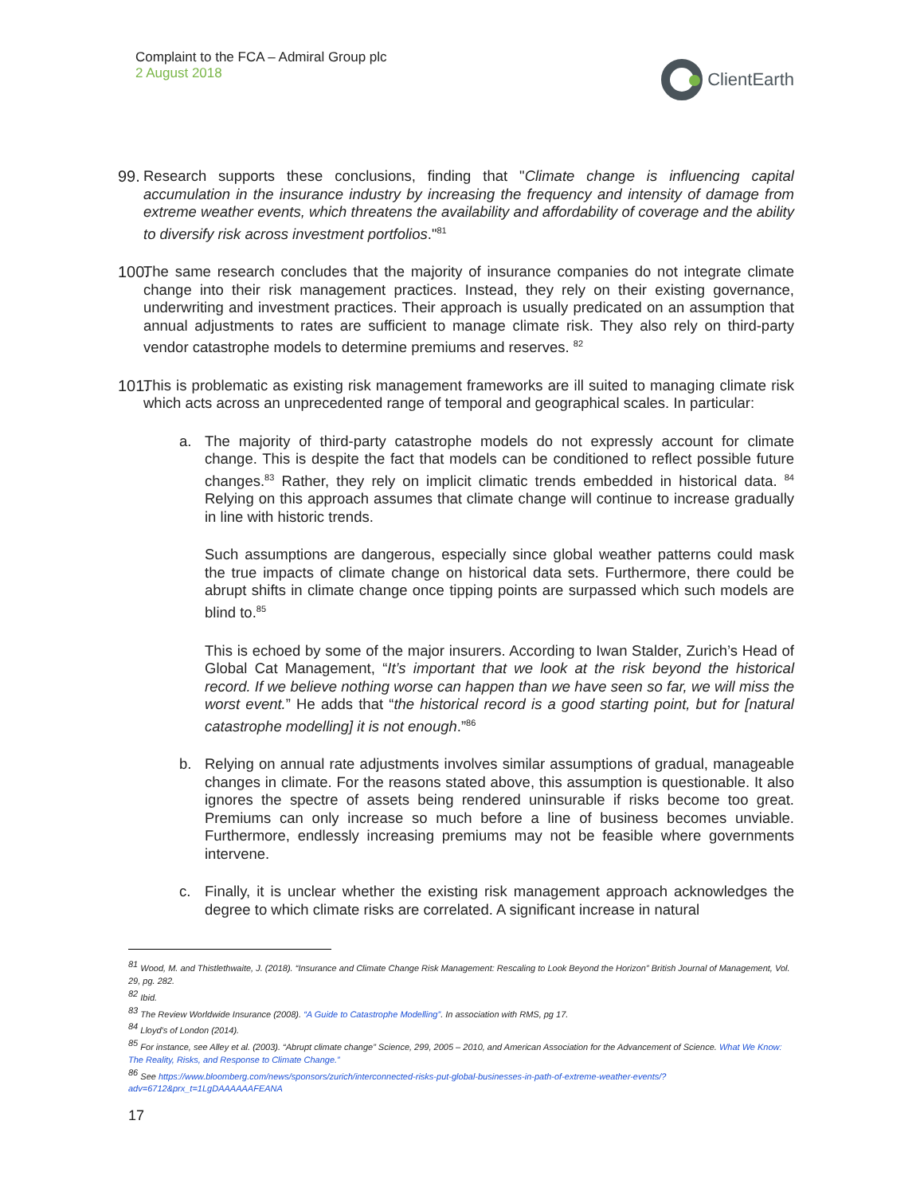Complaint to the FCA – Admiral Group plc
2 August 2018
ClientEarth
99.
Research supports these conclusions, finding that "Climate change is influencing capital accumulation in the insurance industry by increasing the frequency and intensity of damage from extreme weather events, which threatens the availability and affordability of coverage and the ability to diversify risk across investment portfolios."<sup>81</sup>
100.
The same research concludes that the majority of insurance companies do not integrate climate change into their risk management practices. Instead, they rely on their existing governance, underwriting and investment practices. Their approach is usually predicated on an assumption that annual adjustments to rates are sufficient to manage climate risk. They also rely on third-party vendor catastrophe models to determine premiums and reserves. <sup>82</sup>
101.
This is problematic as existing risk management frameworks are ill suited to managing climate risk which acts across an unprecedented range of temporal and geographical scales. In particular:
a. The majority of third-party catastrophe models do not expressly account for climate change. This is despite the fact that models can be conditioned to reflect possible future changes.<sup>83</sup> Rather, they rely on implicit climatic trends embedded in historical data. <sup>84</sup> Relying on this approach assumes that climate change will continue to increase gradually in line with historic trends.
Such assumptions are dangerous, especially since global weather patterns could mask the true impacts of climate change on historical data sets. Furthermore, there could be abrupt shifts in climate change once tipping points are surpassed which such models are blind to.<sup>85</sup>
This is echoed by some of the major insurers. According to Iwan Stalder, Zurich’s Head of Global Cat Management, “It’s important that we look at the risk beyond the historical record. If we believe nothing worse can happen than we have seen so far, we will miss the worst event.” He adds that “the historical record is a good starting point, but for [natural catastrophe modelling] it is not enough.”<sup>86</sup>
b. Relying on annual rate adjustments involves similar assumptions of gradual, manageable changes in climate. For the reasons stated above, this assumption is questionable. It also ignores the spectre of assets being rendered uninsurable if risks become too great. Premiums can only increase so much before a line of business becomes unviable. Furthermore, endlessly increasing premiums may not be feasible where governments intervene.
c. Finally, it is unclear whether the existing risk management approach acknowledges the degree to which climate risks are correlated. A significant increase in natural
<sup>81</sup> Wood, M. and Thistlethwaite, J. (2018). “Insurance and Climate Change Risk Management: Rescaling to Look Beyond the Horizon” British Journal of Management, Vol. 29, pg. 282.
<sup>82</sup> Ibid.
<sup>83</sup> The Review Worldwide Insurance (2008). “A Guide to Catastrophe Modelling”. In association with RMS, pg 17.
<sup>84</sup> Lloyd's of London (2014).
<sup>85</sup> For instance, see Alley et al. (2003). “Abrupt climate change” Science, 299, 2005 – 2010, and American Association for the Advancement of Science. What We Know: The Reality, Risks, and Response to Climate Change.”
<sup>86</sup> See https://www.bloomberg.com/news/sponsors/zurich/interconnected-risks-put-global-businesses-in-path-of-extreme-weather-events/?adv=6712&prx_t=1LgDAAAAAAFEANA
17